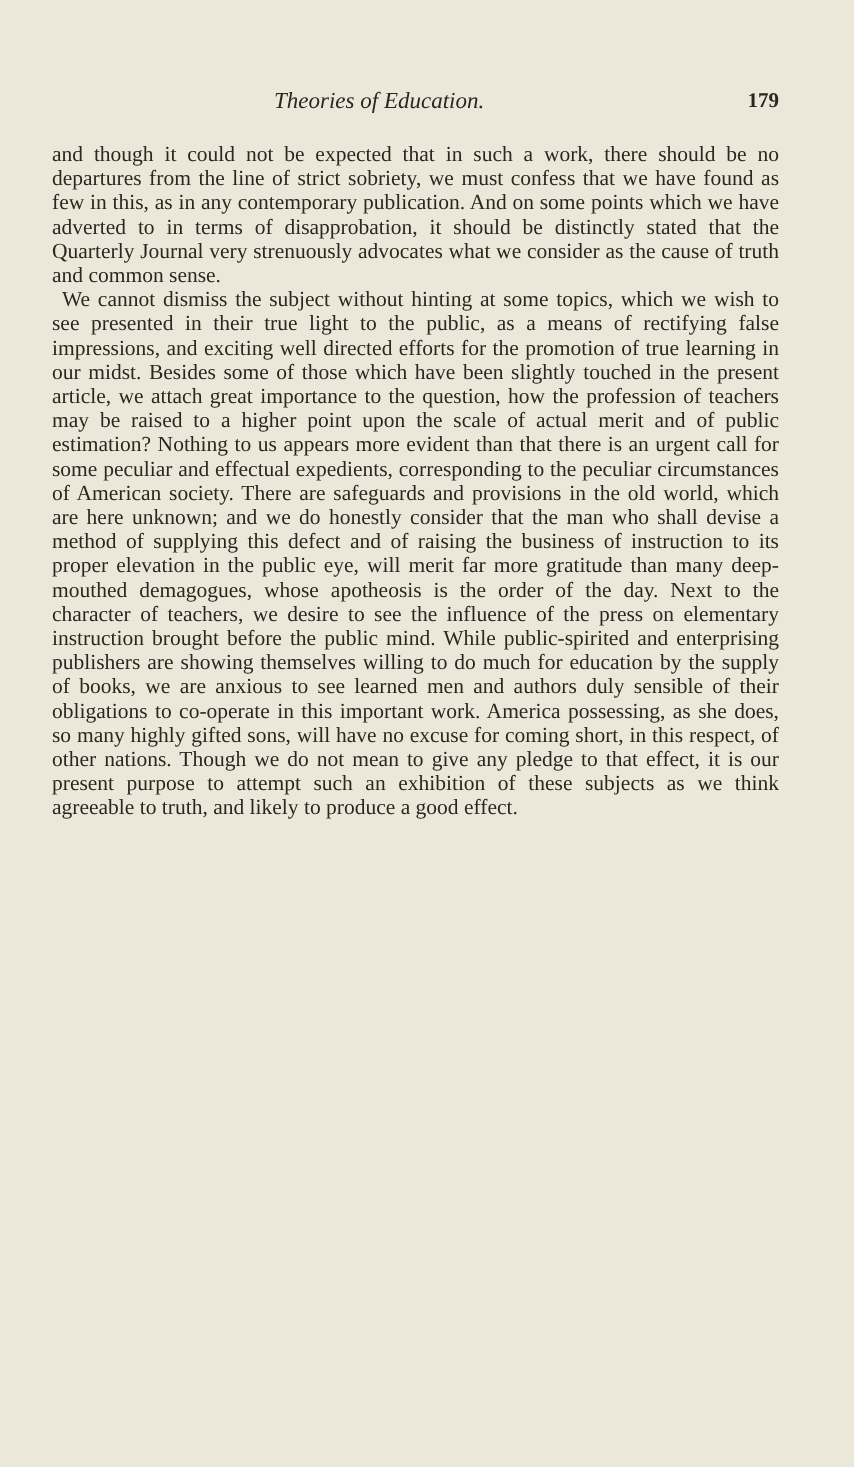Theories of Education. 179
and though it could not be expected that in such a work, there should be no departures from the line of strict sobriety, we must confess that we have found as few in this, as in any contemporary publication. And on some points which we have adverted to in terms of disapprobation, it should be distinctly stated that the Quarterly Journal very strenuously advocates what we consider as the cause of truth and common sense.
We cannot dismiss the subject without hinting at some topics, which we wish to see presented in their true light to the public, as a means of rectifying false impressions, and exciting well directed efforts for the promotion of true learning in our midst. Besides some of those which have been slightly touched in the present article, we attach great importance to the question, how the profession of teachers may be raised to a higher point upon the scale of actual merit and of public estimation? Nothing to us appears more evident than that there is an urgent call for some peculiar and effectual expedients, corresponding to the peculiar circumstances of American society. There are safeguards and provisions in the old world, which are here unknown; and we do honestly consider that the man who shall devise a method of supplying this defect and of raising the business of instruction to its proper elevation in the public eye, will merit far more gratitude than many deep-mouthed demagogues, whose apotheosis is the order of the day. Next to the character of teachers, we desire to see the influence of the press on elementary instruction brought before the public mind. While public-spirited and enterprising publishers are showing themselves willing to do much for education by the supply of books, we are anxious to see learned men and authors duly sensible of their obligations to co-operate in this important work. America possessing, as she does, so many highly gifted sons, will have no excuse for coming short, in this respect, of other nations. Though we do not mean to give any pledge to that effect, it is our present purpose to attempt such an exhibition of these subjects as we think agreeable to truth, and likely to produce a good effect.